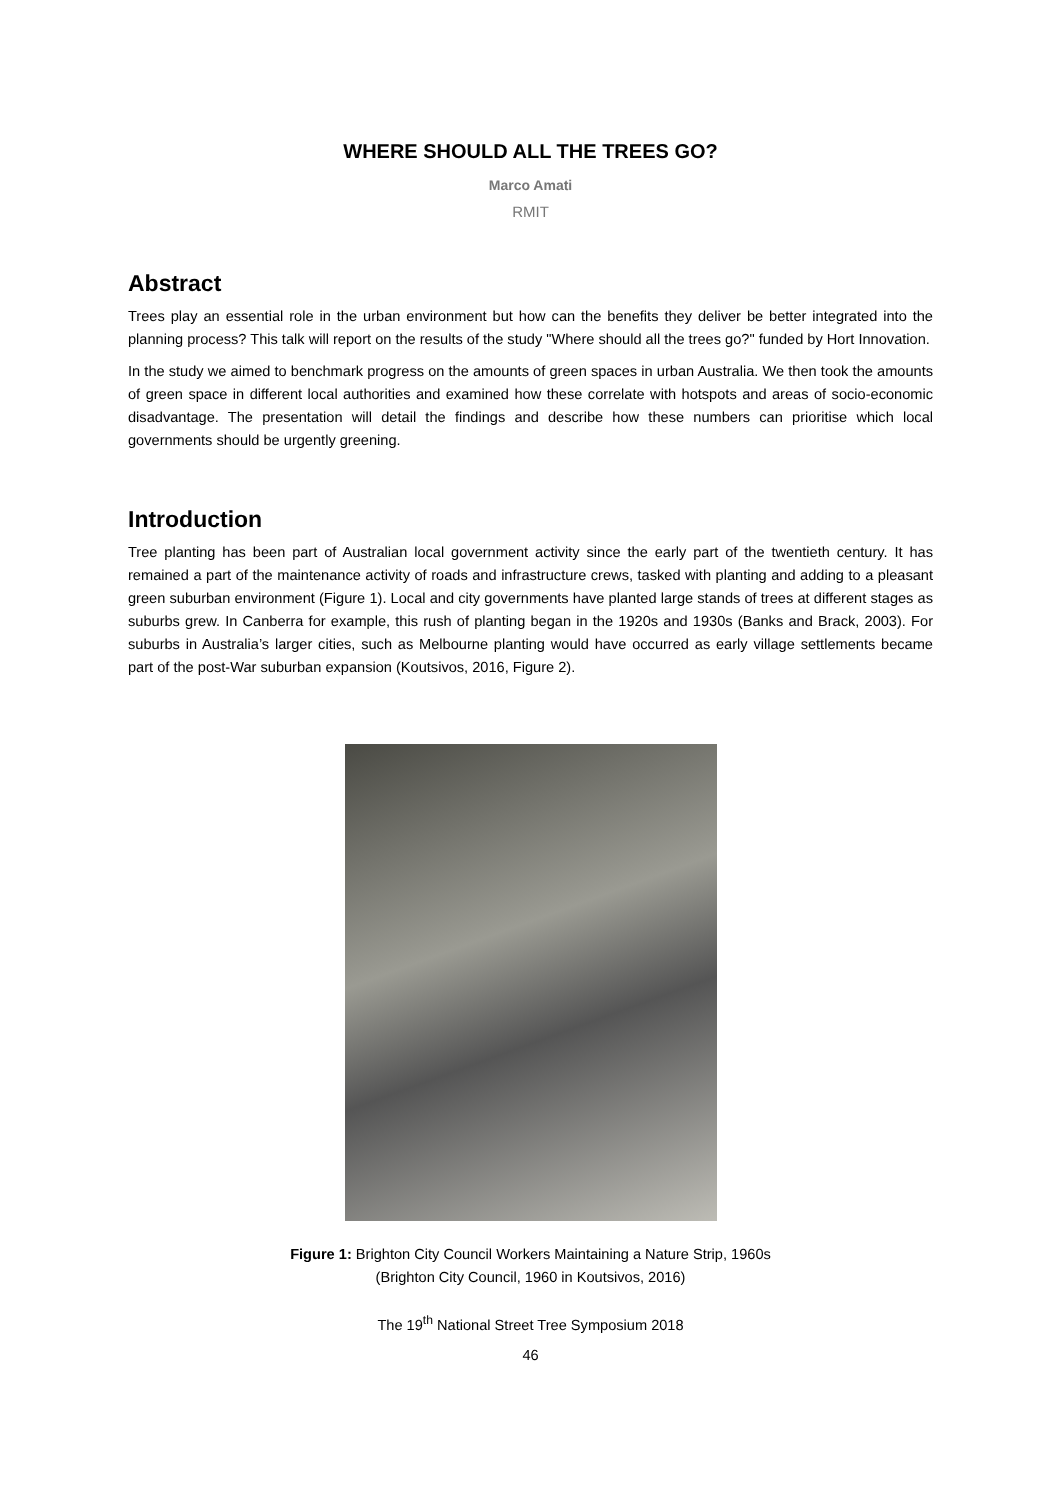WHERE SHOULD ALL THE TREES GO?
Marco Amati
RMIT
Abstract
Trees play an essential role in the urban environment but how can the benefits they deliver be better integrated into the planning process? This talk will report on the results of the study "Where should all the trees go?" funded by Hort Innovation.
In the study we aimed to benchmark progress on the amounts of green spaces in urban Australia. We then took the amounts of green space in different local authorities and examined how these correlate with hotspots and areas of socio-economic disadvantage. The presentation will detail the findings and describe how these numbers can prioritise which local governments should be urgently greening.
Introduction
Tree planting has been part of Australian local government activity since the early part of the twentieth century. It has remained a part of the maintenance activity of roads and infrastructure crews, tasked with planting and adding to a pleasant green suburban environment (Figure 1). Local and city governments have planted large stands of trees at different stages as suburbs grew. In Canberra for example, this rush of planting began in the 1920s and 1930s (Banks and Brack, 2003). For suburbs in Australia’s larger cities, such as Melbourne planting would have occurred as early village settlements became part of the post-War suburban expansion (Koutsivos, 2016, Figure 2).
Figure 1: Brighton City Council Workers Maintaining a Nature Strip, 1960s
(Brighton City Council, 1960 in Koutsivos, 2016)
The 19<sup>th</sup> National Street Tree Symposium 2018
46